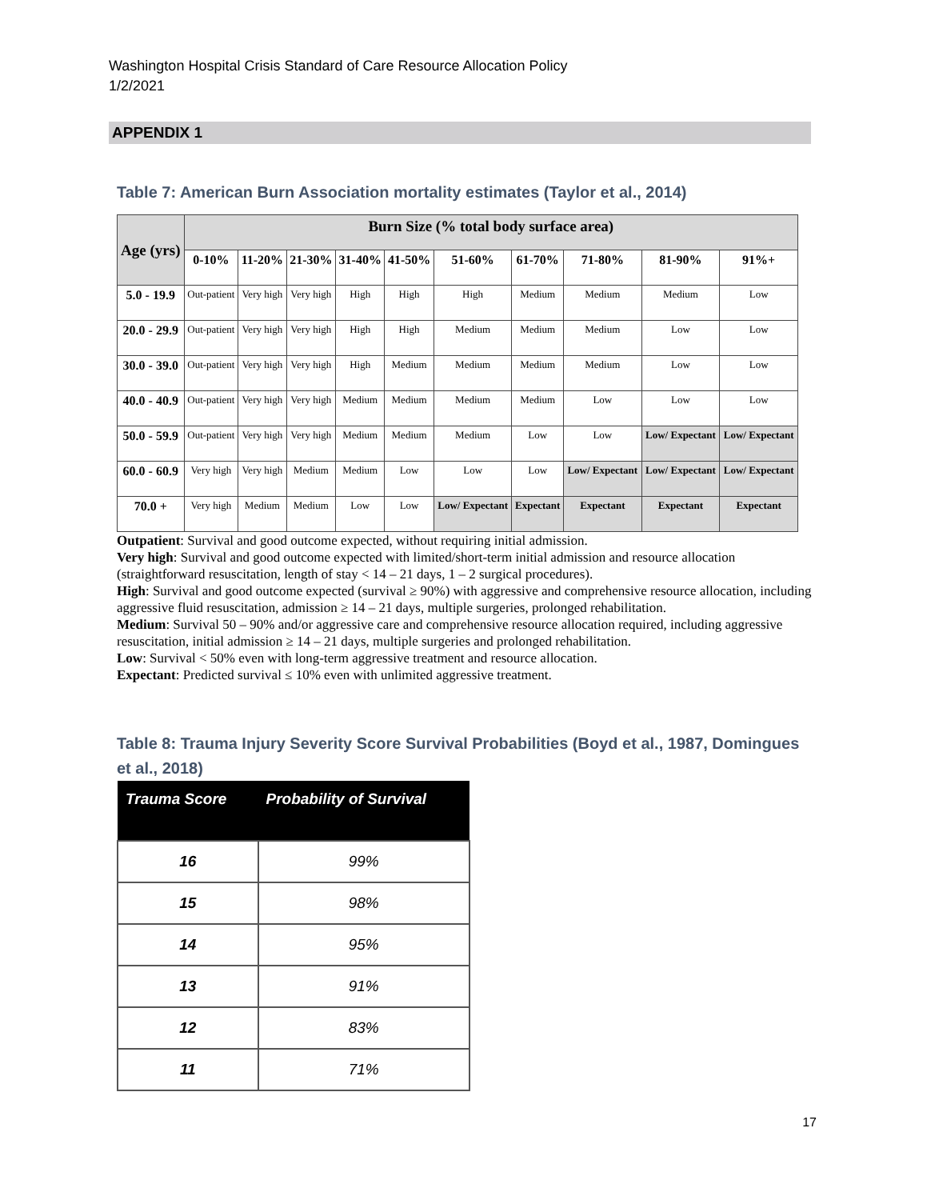Washington Hospital Crisis Standard of Care Resource Allocation Policy
1/2/2021
APPENDIX 1
Table 7: American Burn Association mortality estimates (Taylor et al., 2014)
| Age (yrs) | Burn Size (% total body surface area) | | | | | | | | | |
| --- | --- | --- | --- | --- | --- | --- | --- | --- | --- | --- |
| | 0-10% | 11-20% | 21-30% | 31-40% | 41-50% | 51-60% | 61-70% | 71-80% | 81-90% | 91%+ |
| 5.0 - 19.9 | Out-patient | Very high | Very high | High | High | High | Medium | Medium | Medium | Low |
| 20.0 - 29.9 | Out-patient | Very high | Very high | High | High | Medium | Medium | Medium | Low | Low |
| 30.0 - 39.0 | Out-patient | Very high | Very high | High | Medium | Medium | Medium | Medium | Low | Low |
| 40.0 - 40.9 | Out-patient | Very high | Very high | Medium | Medium | Medium | Medium | Low | Low | Low |
| 50.0 - 59.9 | Out-patient | Very high | Very high | Medium | Medium | Medium | Low | Low | Low/ Expectant | Low/ Expectant |
| 60.0 - 60.9 | Very high | Very high | Medium | Medium | Low | Low | Low | Low/ Expectant | Low/ Expectant | Low/ Expectant |
| 70.0 + | Very high | Medium | Medium | Low | Low | Low/ Expectant | Expectant | Expectant | Expectant | Expectant |
Outpatient: Survival and good outcome expected, without requiring initial admission.
Very high: Survival and good outcome expected with limited/short-term initial admission and resource allocation (straightforward resuscitation, length of stay < 14 – 21 days, 1 – 2 surgical procedures).
High: Survival and good outcome expected (survival ≥ 90%) with aggressive and comprehensive resource allocation, including aggressive fluid resuscitation, admission ≥ 14 – 21 days, multiple surgeries, prolonged rehabilitation.
Medium: Survival 50 – 90% and/or aggressive care and comprehensive resource allocation required, including aggressive resuscitation, initial admission ≥ 14 – 21 days, multiple surgeries and prolonged rehabilitation.
Low: Survival < 50% even with long-term aggressive treatment and resource allocation.
Expectant: Predicted survival ≤ 10% even with unlimited aggressive treatment.
Table 8: Trauma Injury Severity Score Survival Probabilities (Boyd et al., 1987, Domingues et al., 2018)
| Trauma Score | Probability of Survival |
| --- | --- |
| 16 | 99% |
| 15 | 98% |
| 14 | 95% |
| 13 | 91% |
| 12 | 83% |
| 11 | 71% |
17